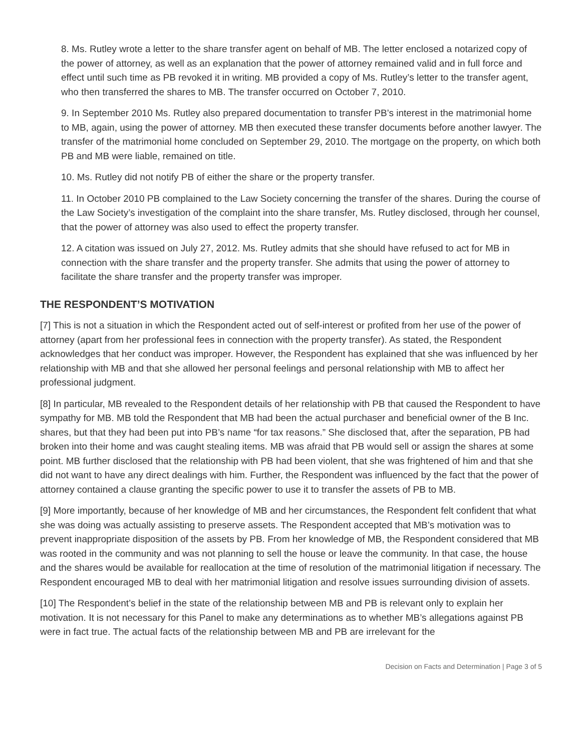8. Ms. Rutley wrote a letter to the share transfer agent on behalf of MB. The letter enclosed a notarized copy of the power of attorney, as well as an explanation that the power of attorney remained valid and in full force and effect until such time as PB revoked it in writing. MB provided a copy of Ms. Rutley’s letter to the transfer agent, who then transferred the shares to MB. The transfer occurred on October 7, 2010.
9. In September 2010 Ms. Rutley also prepared documentation to transfer PB’s interest in the matrimonial home to MB, again, using the power of attorney. MB then executed these transfer documents before another lawyer. The transfer of the matrimonial home concluded on September 29, 2010. The mortgage on the property, on which both PB and MB were liable, remained on title.
10. Ms. Rutley did not notify PB of either the share or the property transfer.
11. In October 2010 PB complained to the Law Society concerning the transfer of the shares. During the course of the Law Society’s investigation of the complaint into the share transfer, Ms. Rutley disclosed, through her counsel, that the power of attorney was also used to effect the property transfer.
12. A citation was issued on July 27, 2012. Ms. Rutley admits that she should have refused to act for MB in connection with the share transfer and the property transfer. She admits that using the power of attorney to facilitate the share transfer and the property transfer was improper.
THE RESPONDENT’S MOTIVATION
[7] This is not a situation in which the Respondent acted out of self-interest or profited from her use of the power of attorney (apart from her professional fees in connection with the property transfer). As stated, the Respondent acknowledges that her conduct was improper. However, the Respondent has explained that she was influenced by her relationship with MB and that she allowed her personal feelings and personal relationship with MB to affect her professional judgment.
[8] In particular, MB revealed to the Respondent details of her relationship with PB that caused the Respondent to have sympathy for MB. MB told the Respondent that MB had been the actual purchaser and beneficial owner of the B Inc. shares, but that they had been put into PB’s name “for tax reasons.” She disclosed that, after the separation, PB had broken into their home and was caught stealing items. MB was afraid that PB would sell or assign the shares at some point. MB further disclosed that the relationship with PB had been violent, that she was frightened of him and that she did not want to have any direct dealings with him. Further, the Respondent was influenced by the fact that the power of attorney contained a clause granting the specific power to use it to transfer the assets of PB to MB.
[9] More importantly, because of her knowledge of MB and her circumstances, the Respondent felt confident that what she was doing was actually assisting to preserve assets. The Respondent accepted that MB’s motivation was to prevent inappropriate disposition of the assets by PB. From her knowledge of MB, the Respondent considered that MB was rooted in the community and was not planning to sell the house or leave the community. In that case, the house and the shares would be available for reallocation at the time of resolution of the matrimonial litigation if necessary. The Respondent encouraged MB to deal with her matrimonial litigation and resolve issues surrounding division of assets.
[10] The Respondent’s belief in the state of the relationship between MB and PB is relevant only to explain her motivation. It is not necessary for this Panel to make any determinations as to whether MB’s allegations against PB were in fact true. The actual facts of the relationship between MB and PB are irrelevant for the
Decision on Facts and Determination | Page 3 of 5